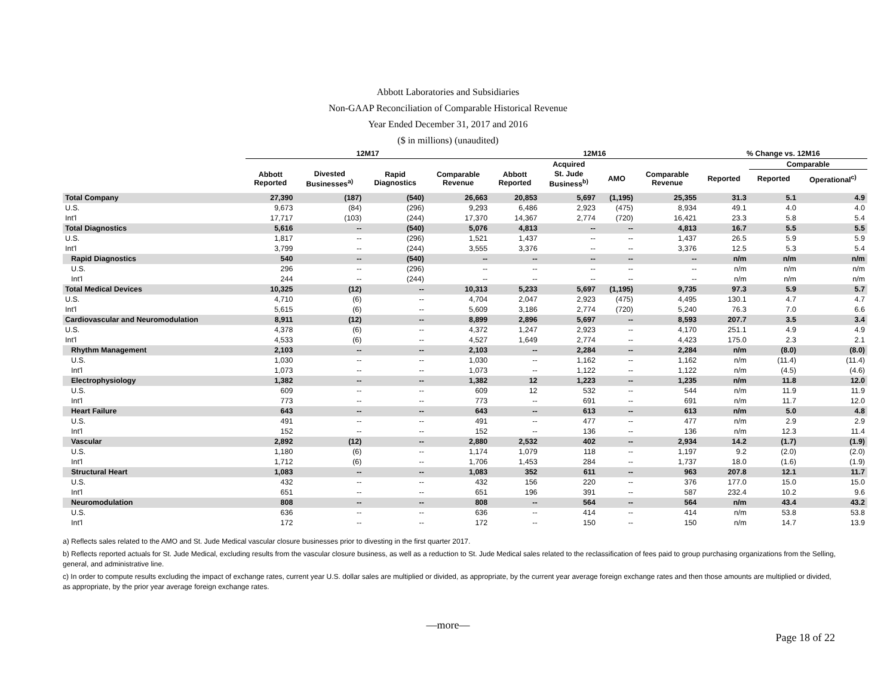Abbott Laboratories and Subsidiaries
Non-GAAP Reconciliation of Comparable Historical Revenue
Year Ended December 31, 2017 and 2016
($ in millions) (unaudited)
| | 12M17 | | | | 12M16 | | | | % Change vs. 12M16 | | |
| --- | --- | --- | --- | --- | --- | --- | --- | --- | --- | --- | --- |
| | | | | | | Acquired | | | | Comparable | |
| | Abbott Reported | Divested Businesses<sup>a)</sup> | Rapid Diagnostics | Comparable Revenue | Abbott Reported | St. Jude Business<sup>b)</sup> | AMO | Comparable Revenue | Reported | Reported | Operational<sup>c)</sup> |
| Total Company | 27,390 | (187) | (540) | 26,663 | 20,853 | 5,697 | (1,195) | 25,355 | 31.3 | 5.1 | 4.9 |
| U.S. | 9,673 | (84) | (296) | 9,293 | 6,486 | 2,923 | (475) | 8,934 | 49.1 | 4.0 | 4.0 |
| Int'l | 17,717 | (103) | (244) | 17,370 | 14,367 | 2,774 | (720) | 16,421 | 23.3 | 5.8 | 5.4 |
| Total Diagnostics | 5,616 | -- | (540) | 5,076 | 4,813 | -- | -- | 4,813 | 16.7 | 5.5 | 5.5 |
| U.S. | 1,817 | -- | (296) | 1,521 | 1,437 | -- | -- | 1,437 | 26.5 | 5.9 | 5.9 |
| Int'l | 3,799 | -- | (244) | 3,555 | 3,376 | -- | -- | 3,376 | 12.5 | 5.3 | 5.4 |
| Rapid Diagnostics | 540 | -- | (540) | -- | -- | -- | -- | -- | n/m | n/m | n/m |
| U.S. | 296 | -- | (296) | -- | -- | -- | -- | -- | n/m | n/m | n/m |
| Int'l | 244 | -- | (244) | -- | -- | -- | -- | -- | n/m | n/m | n/m |
| Total Medical Devices | 10,325 | (12) | -- | 10,313 | 5,233 | 5,697 | (1,195) | 9,735 | 97.3 | 5.9 | 5.7 |
| U.S. | 4,710 | (6) | -- | 4,704 | 2,047 | 2,923 | (475) | 4,495 | 130.1 | 4.7 | 4.7 |
| Int'l | 5,615 | (6) | -- | 5,609 | 3,186 | 2,774 | (720) | 5,240 | 76.3 | 7.0 | 6.6 |
| Cardiovascular and Neuromodulation | 8,911 | (12) | -- | 8,899 | 2,896 | 5,697 | -- | 8,593 | 207.7 | 3.5 | 3.4 |
| U.S. | 4,378 | (6) | -- | 4,372 | 1,247 | 2,923 | -- | 4,170 | 251.1 | 4.9 | 4.9 |
| Int'l | 4,533 | (6) | -- | 4,527 | 1,649 | 2,774 | -- | 4,423 | 175.0 | 2.3 | 2.1 |
| Rhythm Management | 2,103 | -- | -- | 2,103 | -- | 2,284 | -- | 2,284 | n/m | (8.0) | (8.0) |
| U.S. | 1,030 | -- | -- | 1,030 | -- | 1,162 | -- | 1,162 | n/m | (11.4) | (11.4) |
| Int'l | 1,073 | -- | -- | 1,073 | -- | 1,122 | -- | 1,122 | n/m | (4.5) | (4.6) |
| Electrophysiology | 1,382 | -- | -- | 1,382 | 12 | 1,223 | -- | 1,235 | n/m | 11.8 | 12.0 |
| U.S. | 609 | -- | -- | 609 | 12 | 532 | -- | 544 | n/m | 11.9 | 11.9 |
| Int'l | 773 | -- | -- | 773 | -- | 691 | -- | 691 | n/m | 11.7 | 12.0 |
| Heart Failure | 643 | -- | -- | 643 | -- | 613 | -- | 613 | n/m | 5.0 | 4.8 |
| U.S. | 491 | -- | -- | 491 | -- | 477 | -- | 477 | n/m | 2.9 | 2.9 |
| Int'l | 152 | -- | -- | 152 | -- | 136 | -- | 136 | n/m | 12.3 | 11.4 |
| Vascular | 2,892 | (12) | -- | 2,880 | 2,532 | 402 | -- | 2,934 | 14.2 | (1.7) | (1.9) |
| U.S. | 1,180 | (6) | -- | 1,174 | 1,079 | 118 | -- | 1,197 | 9.2 | (2.0) | (2.0) |
| Int'l | 1,712 | (6) | -- | 1,706 | 1,453 | 284 | -- | 1,737 | 18.0 | (1.6) | (1.9) |
| Structural Heart | 1,083 | -- | -- | 1,083 | 352 | 611 | -- | 963 | 207.8 | 12.1 | 11.7 |
| U.S. | 432 | -- | -- | 432 | 156 | 220 | -- | 376 | 177.0 | 15.0 | 15.0 |
| Int'l | 651 | -- | -- | 651 | 196 | 391 | -- | 587 | 232.4 | 10.2 | 9.6 |
| Neuromodulation | 808 | -- | -- | 808 | -- | 564 | -- | 564 | n/m | 43.4 | 43.2 |
| U.S. | 636 | -- | -- | 636 | -- | 414 | -- | 414 | n/m | 53.8 | 53.8 |
| Int'l | 172 | -- | -- | 172 | -- | 150 | -- | 150 | n/m | 14.7 | 13.9 |
a) Reflects sales related to the AMO and St. Jude Medical vascular closure businesses prior to divesting in the first quarter 2017.
b) Reflects reported actuals for St. Jude Medical, excluding results from the vascular closure business, as well as a reduction to St. Jude Medical sales related to the reclassification of fees paid to group purchasing organizations from the Selling, general, and administrative line.
c) In order to compute results excluding the impact of exchange rates, current year U.S. dollar sales are multiplied or divided, as appropriate, by the current year average foreign exchange rates and then those amounts are multiplied or divided, as appropriate, by the prior year average foreign exchange rates.
—more—
Page 18 of 22